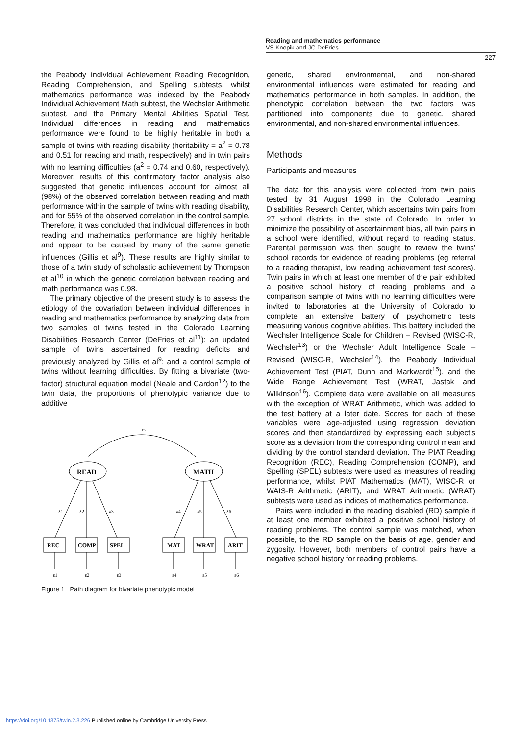Reading and mathematics performance
VS Knopik and JC DeFries
227
the Peabody Individual Achievement Reading Recognition, Reading Comprehension, and Spelling subtests, whilst mathematics performance was indexed by the Peabody Individual Achievement Math subtest, the Wechsler Arithmetic subtest, and the Primary Mental Abilities Spatial Test. Individual differences in reading and mathematics performance were found to be highly heritable in both a sample of twins with reading disability (heritability = a<sup>2</sup> = 0.78 and 0.51 for reading and math, respectively) and in twin pairs with no learning difficulties (a<sup>2</sup> = 0.74 and 0.60, respectively). Moreover, results of this confirmatory factor analysis also suggested that genetic influences account for almost all (98%) of the observed correlation between reading and math performance within the sample of twins with reading disability, and for 55% of the observed correlation in the control sample. Therefore, it was concluded that individual differences in both reading and mathematics performance are highly heritable and appear to be caused by many of the same genetic influences (Gillis et al<sup>9</sup>). These results are highly similar to those of a twin study of scholastic achievement by Thompson et al<sup>10</sup> in which the genetic correlation between reading and math performance was 0.98.
The primary objective of the present study is to assess the etiology of the covariation between individual differences in reading and mathematics performance by analyzing data from two samples of twins tested in the Colorado Learning Disabilities Research Center (DeFries et al<sup>11</sup>): an updated sample of twins ascertained for reading deficits and previously analyzed by Gillis et al<sup>9</sup>; and a control sample of twins without learning difficulties. By fitting a bivariate (two-factor) structural equation model (Neale and Cardon<sup>12</sup>) to the twin data, the proportions of phenotypic variance due to additive
rP
READ
MATH
λ1
λ2
λ3
λ4
λ5
λ6
REC
COMP
SPEL
MAT
WRAT
ARIT
ε1
ε2
ε3
ε4
ε5
ε6
Figure 1 Path diagram for bivariate phenotypic model
genetic, shared environmental, and non-shared environmental influences were estimated for reading and mathematics performance in both samples. In addition, the phenotypic correlation between the two factors was partitioned into components due to genetic, shared environmental, and non-shared environmental influences.
Methods
Participants and measures
The data for this analysis were collected from twin pairs tested by 31 August 1998 in the Colorado Learning Disabilities Research Center, which ascertains twin pairs from 27 school districts in the state of Colorado. In order to minimize the possibility of ascertainment bias, all twin pairs in a school were identified, without regard to reading status. Parental permission was then sought to review the twins' school records for evidence of reading problems (eg referral to a reading therapist, low reading achievement test scores). Twin pairs in which at least one member of the pair exhibited a positive school history of reading problems and a comparison sample of twins with no learning difficulties were invited to laboratories at the University of Colorado to complete an extensive battery of psychometric tests measuring various cognitive abilities. This battery included the Wechsler Intelligence Scale for Children – Revised (WISC-R, Wechsler<sup>13</sup>) or the Wechsler Adult Intelligence Scale – Revised (WISC-R, Wechsler<sup>14</sup>), the Peabody Individual Achievement Test (PIAT, Dunn and Markwardt<sup>15</sup>), and the Wide Range Achievement Test (WRAT, Jastak and Wilkinson<sup>16</sup>). Complete data were available on all measures with the exception of WRAT Arithmetic, which was added to the test battery at a later date. Scores for each of these variables were age-adjusted using regression deviation scores and then standardized by expressing each subject's score as a deviation from the corresponding control mean and dividing by the control standard deviation. The PIAT Reading Recognition (REC), Reading Comprehension (COMP), and Spelling (SPEL) subtests were used as measures of reading performance, whilst PIAT Mathematics (MAT), WISC-R or WAIS-R Arithmetic (ARIT), and WRAT Arithmetic (WRAT) subtests were used as indices of mathematics performance.
Pairs were included in the reading disabled (RD) sample if at least one member exhibited a positive school history of reading problems. The control sample was matched, when possible, to the RD sample on the basis of age, gender and zygosity. However, both members of control pairs have a negative school history for reading problems.
https://doi.org/10.1375/twin.2.3.226 Published online by Cambridge University Press